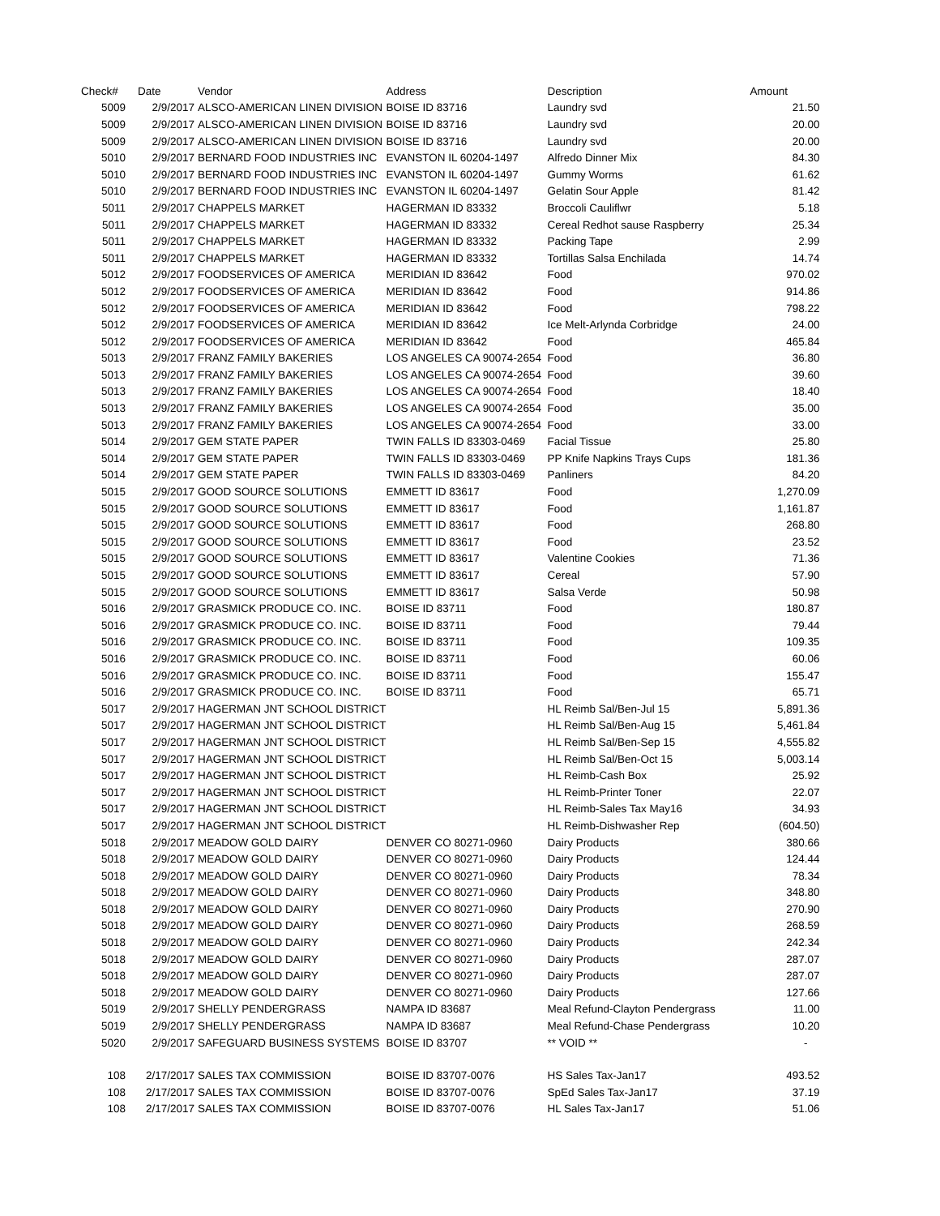| Check# | Date | Vendor | Address | Description | Amount |
| --- | --- | --- | --- | --- | --- |
| 5009 | 2/9/2017 | ALSCO-AMERICAN LINEN DIVISION | BOISE ID 83716 | Laundry svd | 21.50 |
| 5009 | 2/9/2017 | ALSCO-AMERICAN LINEN DIVISION | BOISE ID 83716 | Laundry svd | 20.00 |
| 5009 | 2/9/2017 | ALSCO-AMERICAN LINEN DIVISION | BOISE ID 83716 | Laundry svd | 20.00 |
| 5010 | 2/9/2017 | BERNARD FOOD INDUSTRIES INC | EVANSTON IL 60204-1497 | Alfredo Dinner Mix | 84.30 |
| 5010 | 2/9/2017 | BERNARD FOOD INDUSTRIES INC | EVANSTON IL 60204-1497 | Gummy Worms | 61.62 |
| 5010 | 2/9/2017 | BERNARD FOOD INDUSTRIES INC | EVANSTON IL 60204-1497 | Gelatin Sour Apple | 81.42 |
| 5011 | 2/9/2017 | CHAPPELS MARKET | HAGERMAN ID 83332 | Broccoli Cauliflwr | 5.18 |
| 5011 | 2/9/2017 | CHAPPELS MARKET | HAGERMAN ID 83332 | Cereal Redhot sause Raspberry | 25.34 |
| 5011 | 2/9/2017 | CHAPPELS MARKET | HAGERMAN ID 83332 | Packing Tape | 2.99 |
| 5011 | 2/9/2017 | CHAPPELS MARKET | HAGERMAN ID 83332 | Tortillas Salsa Enchilada | 14.74 |
| 5012 | 2/9/2017 | FOODSERVICES OF AMERICA | MERIDIAN ID 83642 | Food | 970.02 |
| 5012 | 2/9/2017 | FOODSERVICES OF AMERICA | MERIDIAN ID 83642 | Food | 914.86 |
| 5012 | 2/9/2017 | FOODSERVICES OF AMERICA | MERIDIAN ID 83642 | Food | 798.22 |
| 5012 | 2/9/2017 | FOODSERVICES OF AMERICA | MERIDIAN ID 83642 | Ice Melt-Arlynda Corbridge | 24.00 |
| 5012 | 2/9/2017 | FOODSERVICES OF AMERICA | MERIDIAN ID 83642 | Food | 465.84 |
| 5013 | 2/9/2017 | FRANZ FAMILY BAKERIES | LOS ANGELES CA 90074-2654 | Food | 36.80 |
| 5013 | 2/9/2017 | FRANZ FAMILY BAKERIES | LOS ANGELES CA 90074-2654 | Food | 39.60 |
| 5013 | 2/9/2017 | FRANZ FAMILY BAKERIES | LOS ANGELES CA 90074-2654 | Food | 18.40 |
| 5013 | 2/9/2017 | FRANZ FAMILY BAKERIES | LOS ANGELES CA 90074-2654 | Food | 35.00 |
| 5013 | 2/9/2017 | FRANZ FAMILY BAKERIES | LOS ANGELES CA 90074-2654 | Food | 33.00 |
| 5014 | 2/9/2017 | GEM STATE PAPER | TWIN FALLS ID 83303-0469 | Facial Tissue | 25.80 |
| 5014 | 2/9/2017 | GEM STATE PAPER | TWIN FALLS ID 83303-0469 | PP Knife Napkins Trays Cups | 181.36 |
| 5014 | 2/9/2017 | GEM STATE PAPER | TWIN FALLS ID 83303-0469 | Panliners | 84.20 |
| 5015 | 2/9/2017 | GOOD SOURCE SOLUTIONS | EMMETT ID 83617 | Food | 1,270.09 |
| 5015 | 2/9/2017 | GOOD SOURCE SOLUTIONS | EMMETT ID 83617 | Food | 1,161.87 |
| 5015 | 2/9/2017 | GOOD SOURCE SOLUTIONS | EMMETT ID 83617 | Food | 268.80 |
| 5015 | 2/9/2017 | GOOD SOURCE SOLUTIONS | EMMETT ID 83617 | Food | 23.52 |
| 5015 | 2/9/2017 | GOOD SOURCE SOLUTIONS | EMMETT ID 83617 | Valentine Cookies | 71.36 |
| 5015 | 2/9/2017 | GOOD SOURCE SOLUTIONS | EMMETT ID 83617 | Cereal | 57.90 |
| 5015 | 2/9/2017 | GOOD SOURCE SOLUTIONS | EMMETT ID 83617 | Salsa Verde | 50.98 |
| 5016 | 2/9/2017 | GRASMICK PRODUCE CO. INC. | BOISE ID 83711 | Food | 180.87 |
| 5016 | 2/9/2017 | GRASMICK PRODUCE CO. INC. | BOISE ID 83711 | Food | 79.44 |
| 5016 | 2/9/2017 | GRASMICK PRODUCE CO. INC. | BOISE ID 83711 | Food | 109.35 |
| 5016 | 2/9/2017 | GRASMICK PRODUCE CO. INC. | BOISE ID 83711 | Food | 60.06 |
| 5016 | 2/9/2017 | GRASMICK PRODUCE CO. INC. | BOISE ID 83711 | Food | 155.47 |
| 5016 | 2/9/2017 | GRASMICK PRODUCE CO. INC. | BOISE ID 83711 | Food | 65.71 |
| 5017 | 2/9/2017 | HAGERMAN JNT SCHOOL DISTRICT | | HL Reimb Sal/Ben-Jul 15 | 5,891.36 |
| 5017 | 2/9/2017 | HAGERMAN JNT SCHOOL DISTRICT | | HL Reimb Sal/Ben-Aug 15 | 5,461.84 |
| 5017 | 2/9/2017 | HAGERMAN JNT SCHOOL DISTRICT | | HL Reimb Sal/Ben-Sep 15 | 4,555.82 |
| 5017 | 2/9/2017 | HAGERMAN JNT SCHOOL DISTRICT | | HL Reimb Sal/Ben-Oct 15 | 5,003.14 |
| 5017 | 2/9/2017 | HAGERMAN JNT SCHOOL DISTRICT | | HL Reimb-Cash Box | 25.92 |
| 5017 | 2/9/2017 | HAGERMAN JNT SCHOOL DISTRICT | | HL Reimb-Printer Toner | 22.07 |
| 5017 | 2/9/2017 | HAGERMAN JNT SCHOOL DISTRICT | | HL Reimb-Sales Tax May16 | 34.93 |
| 5017 | 2/9/2017 | HAGERMAN JNT SCHOOL DISTRICT | | HL Reimb-Dishwasher Rep | (604.50) |
| 5018 | 2/9/2017 | MEADOW GOLD DAIRY | DENVER CO 80271-0960 | Dairy Products | 380.66 |
| 5018 | 2/9/2017 | MEADOW GOLD DAIRY | DENVER CO 80271-0960 | Dairy Products | 124.44 |
| 5018 | 2/9/2017 | MEADOW GOLD DAIRY | DENVER CO 80271-0960 | Dairy Products | 78.34 |
| 5018 | 2/9/2017 | MEADOW GOLD DAIRY | DENVER CO 80271-0960 | Dairy Products | 348.80 |
| 5018 | 2/9/2017 | MEADOW GOLD DAIRY | DENVER CO 80271-0960 | Dairy Products | 270.90 |
| 5018 | 2/9/2017 | MEADOW GOLD DAIRY | DENVER CO 80271-0960 | Dairy Products | 268.59 |
| 5018 | 2/9/2017 | MEADOW GOLD DAIRY | DENVER CO 80271-0960 | Dairy Products | 242.34 |
| 5018 | 2/9/2017 | MEADOW GOLD DAIRY | DENVER CO 80271-0960 | Dairy Products | 287.07 |
| 5018 | 2/9/2017 | MEADOW GOLD DAIRY | DENVER CO 80271-0960 | Dairy Products | 287.07 |
| 5018 | 2/9/2017 | MEADOW GOLD DAIRY | DENVER CO 80271-0960 | Dairy Products | 127.66 |
| 5019 | 2/9/2017 | SHELLY PENDERGRASS | NAMPA ID 83687 | Meal Refund-Clayton Pendergrass | 11.00 |
| 5019 | 2/9/2017 | SHELLY PENDERGRASS | NAMPA ID 83687 | Meal Refund-Chase Pendergrass | 10.20 |
| 5020 | 2/9/2017 | SAFEGUARD BUSINESS SYSTEMS | BOISE ID 83707 | ** VOID ** | - |
| 108 | 2/17/2017 | SALES TAX COMMISSION | BOISE ID 83707-0076 | HS Sales Tax-Jan17 | 493.52 |
| 108 | 2/17/2017 | SALES TAX COMMISSION | BOISE ID 83707-0076 | SpEd Sales Tax-Jan17 | 37.19 |
| 108 | 2/17/2017 | SALES TAX COMMISSION | BOISE ID 83707-0076 | HL Sales Tax-Jan17 | 51.06 |